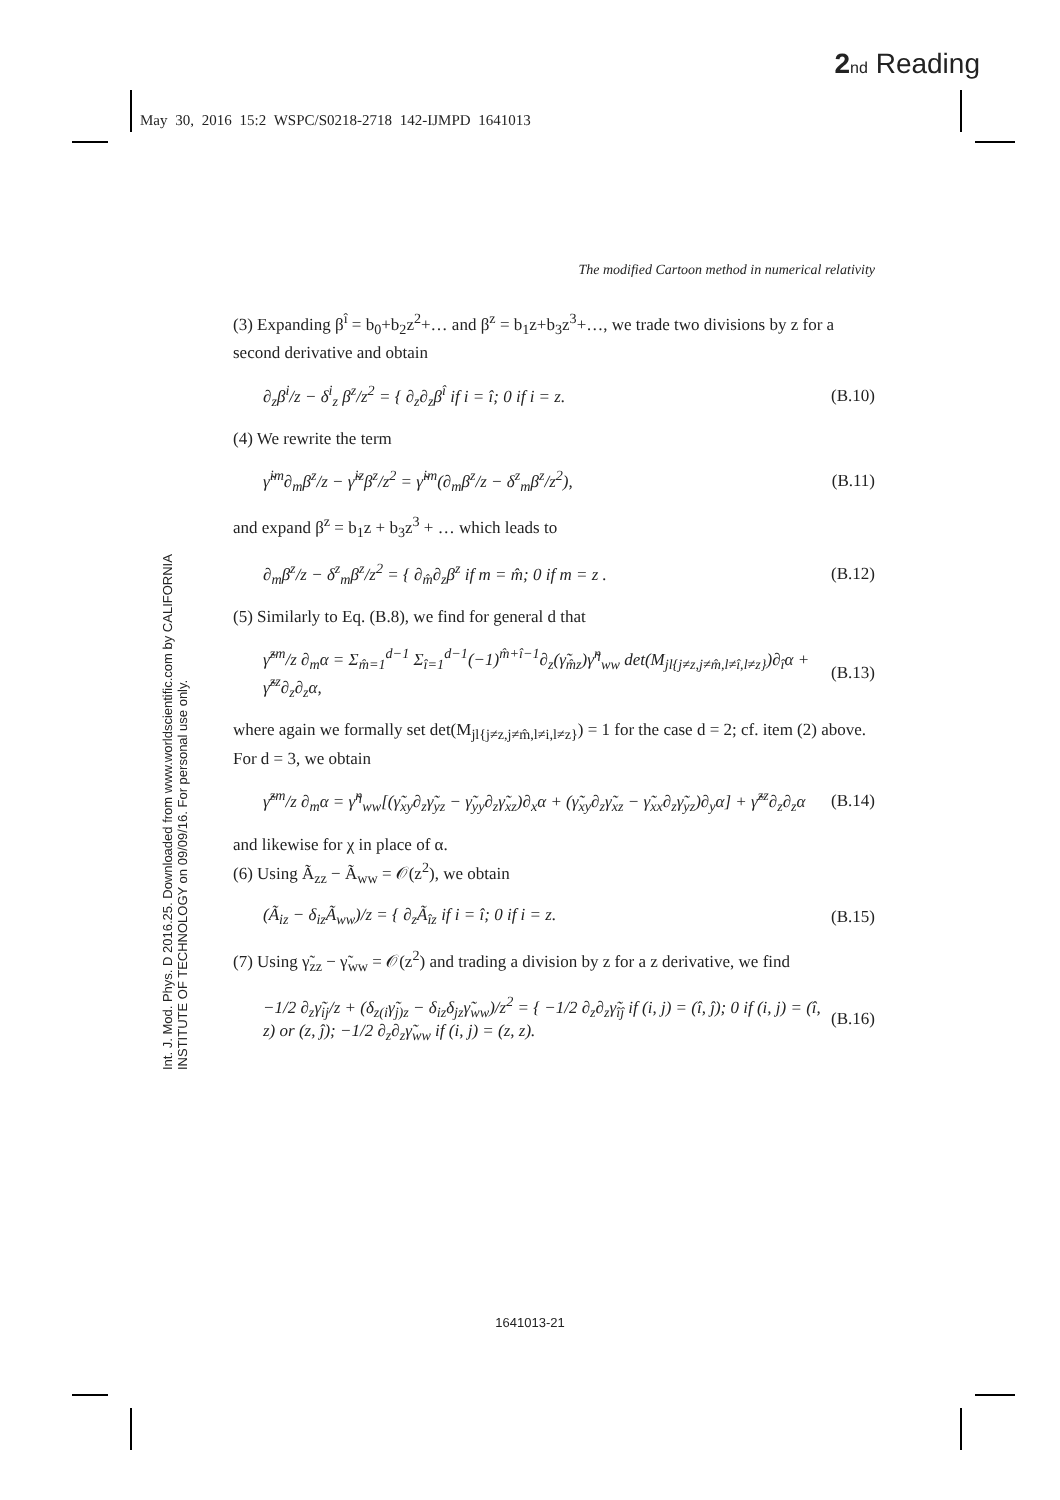2 nd Reading
May 30, 2016 15:2 WSPC/S0218-2718 142-IJMPD 1641013
Int. J. Mod. Phys. D 2016.25. Downloaded from www.worldscientific.com by CALIFORNIA INSTITUTE OF TECHNOLOGY on 09/09/16. For personal use only.
The modified Cartoon method in numerical relativity
(3) Expanding β<sup>î</sup> = b<sub>0</sub>+b<sub>2</sub>z<sup>2</sup>+… and β<sup>z</sup> = b<sub>1</sub>z+b<sub>3</sub>z<sup>3</sup>+…, we trade two divisions by z for a second derivative and obtain
∂<sub>z</sub>β<sup>i</sup>/z − δ<sup>i</sup><sub>z</sub> β<sup>z</sup>/z<sup>2</sup> = { ∂<sub>z</sub>∂<sub>z</sub>β<sup>î</sup> if i = î; 0 if i = z. (B.10)
(4) We rewrite the term
γ̃<sup>im</sup>∂<sub>m</sub>β<sup>z</sup>/z − γ̃<sup>iz</sup>β<sup>z</sup>/z<sup>2</sup> = γ̃<sup>im</sup>(∂<sub>m</sub>β<sup>z</sup>/z − δ<sup>z</sup><sub>m</sub>β<sup>z</sup>/z<sup>2</sup>), (B.11)
and expand β<sup>z</sup> = b<sub>1</sub>z + b<sub>3</sub>z<sup>3</sup> + … which leads to
∂<sub>m</sub>β<sup>z</sup>/z − δ<sup>z</sup><sub>m</sub>β<sup>z</sup>/z<sup>2</sup> = { ∂<sub>m̂</sub>∂<sub>z</sub>β<sup>z</sup> if m = m̂; 0 if m = z . (B.12)
(5) Similarly to Eq. (B.8), we find for general d that
γ̃<sup>zm</sup>/z ∂<sub>m</sub>α = Σ<sub>m̂=1</sub><sup>d−1</sup> Σ<sub>î=1</sub><sup>d−1</sup>(−1)<sup>m̂+î−1</sup>∂<sub>z</sub>(γ̃<sub>m̂z</sub>)γ̃<sup>η</sup><sub>ww</sub> det(M<sub>jl{j≠z,j≠m̂,l≠î,l≠z}</sub>)∂<sub>î</sub>α + γ̃<sup>zz</sup>∂<sub>z</sub>∂<sub>z</sub>α, (B.13)
where again we formally set det(M<sub>jl{j≠z,j≠m̂,l≠i,l≠z}</sub>) = 1 for the case d = 2; cf. item (2) above. For d = 3, we obtain
γ̃<sup>zm</sup>/z ∂<sub>m</sub>α = γ̃<sup>η</sup><sub>ww</sub>[(γ̃<sub>xy</sub>∂<sub>z</sub>γ̃<sub>yz</sub> − γ̃<sub>yy</sub>∂<sub>z</sub>γ̃<sub>xz</sub>)∂<sub>x</sub>α + (γ̃<sub>xy</sub>∂<sub>z</sub>γ̃<sub>xz</sub> − γ̃<sub>xx</sub>∂<sub>z</sub>γ̃<sub>yz</sub>)∂<sub>y</sub>α] + γ̃<sup>zz</sup>∂<sub>z</sub>∂<sub>z</sub>α (B.14)
and likewise for χ in place of α.
(6) Using Ã<sub>zz</sub> − Ã<sub>ww</sub> = 𝒪(z<sup>2</sup>), we obtain
(Ã<sub>iz</sub> − δ<sub>iz</sub>Ã<sub>ww</sub>)/z = { ∂<sub>z</sub>Ã<sub>îz</sub> if i = î; 0 if i = z. (B.15)
(7) Using γ̃<sub>zz</sub> − γ̃<sub>ww</sub> = 𝒪(z<sup>2</sup>) and trading a division by z for a z derivative, we find
−1/2 ∂<sub>z</sub>γ̃<sub>ij</sub>/z + (δ<sub>z(i</sub>γ̃<sub>j)z</sub> − δ<sub>iz</sub>δ<sub>jz</sub>γ̃<sub>ww</sub>)/z<sup>2</sup> = { −1/2 ∂<sub>z</sub>∂<sub>z</sub>γ̃<sub>îĵ</sub> if (i, j) = (î, ĵ); 0 if (i, j) = (î, z) or (z, ĵ); −1/2 ∂<sub>z</sub>∂<sub>z</sub>γ̃<sub>ww</sub> if (i, j) = (z, z). (B.16)
1641013-21